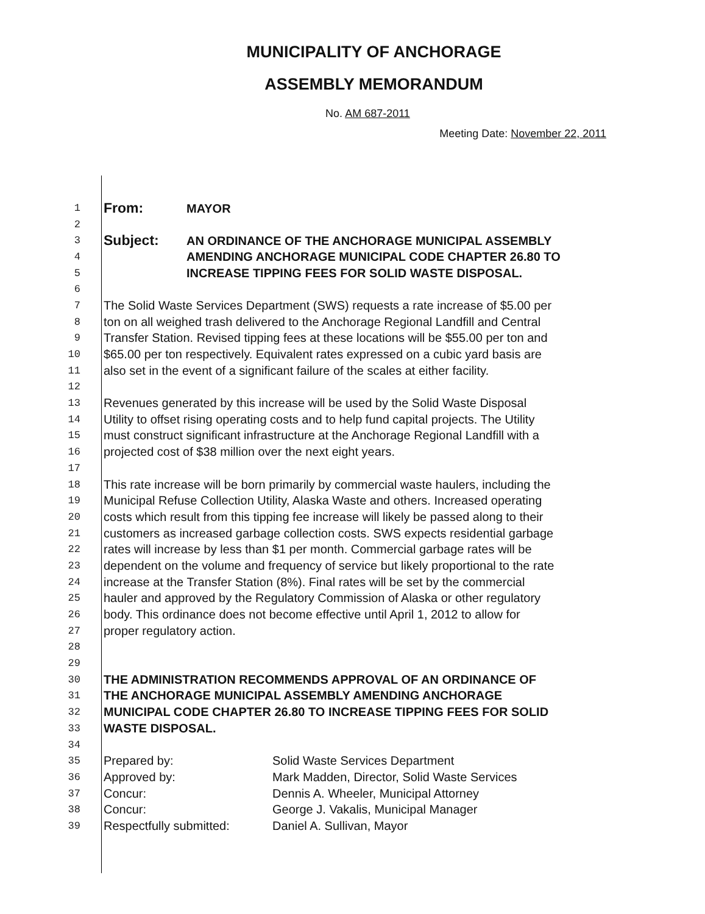MUNICIPALITY OF ANCHORAGE
ASSEMBLY MEMORANDUM
No. AM 687-2011
Meeting Date: November 22, 2011
1 From: MAYOR
2
3 Subject: AN ORDINANCE OF THE ANCHORAGE MUNICIPAL ASSEMBLY
4 AMENDING ANCHORAGE MUNICIPAL CODE CHAPTER 26.80 TO
5 INCREASE TIPPING FEES FOR SOLID WASTE DISPOSAL.
6
7 The Solid Waste Services Department (SWS) requests a rate increase of $5.00 per
8 ton on all weighed trash delivered to the Anchorage Regional Landfill and Central
9 Transfer Station. Revised tipping fees at these locations will be $55.00 per ton and
10 $65.00 per ton respectively. Equivalent rates expressed on a cubic yard basis are
11 also set in the event of a significant failure of the scales at either facility.
12
13 Revenues generated by this increase will be used by the Solid Waste Disposal
14 Utility to offset rising operating costs and to help fund capital projects. The Utility
15 must construct significant infrastructure at the Anchorage Regional Landfill with a
16 projected cost of $38 million over the next eight years.
17
18 This rate increase will be born primarily by commercial waste haulers, including the
19 Municipal Refuse Collection Utility, Alaska Waste and others. Increased operating
20 costs which result from this tipping fee increase will likely be passed along to their
21 customers as increased garbage collection costs. SWS expects residential garbage
22 rates will increase by less than $1 per month. Commercial garbage rates will be
23 dependent on the volume and frequency of service but likely proportional to the rate
24 increase at the Transfer Station (8%). Final rates will be set by the commercial
25 hauler and approved by the Regulatory Commission of Alaska or other regulatory
26 body. This ordinance does not become effective until April 1, 2012 to allow for
27 proper regulatory action.
28
29
30 THE ADMINISTRATION RECOMMENDS APPROVAL OF AN ORDINANCE OF
31 THE ANCHORAGE MUNICIPAL ASSEMBLY AMENDING ANCHORAGE
32 MUNICIPAL CODE CHAPTER 26.80 TO INCREASE TIPPING FEES FOR SOLID
33 WASTE DISPOSAL.
34
35 Prepared by: Solid Waste Services Department
36 Approved by: Mark Madden, Director, Solid Waste Services
37 Concur: Dennis A. Wheeler, Municipal Attorney
38 Concur: George J. Vakalis, Municipal Manager
39 Respectfully submitted: Daniel A. Sullivan, Mayor